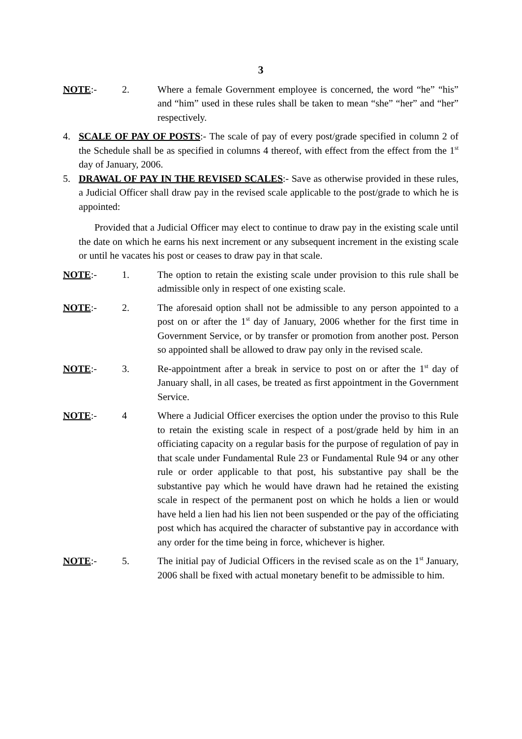3
NOTE:- 2. Where a female Government employee is concerned, the word “he” “his” and “him” used in these rules shall be taken to mean “she” “her” and “her” respectively.
4. SCALE OF PAY OF POSTS:- The scale of pay of every post/grade specified in column 2 of the Schedule shall be as specified in columns 4 thereof, with effect from the effect from the 1<sup>st</sup> day of January, 2006.
5. DRAWAL OF PAY IN THE REVISED SCALES:- Save as otherwise provided in these rules, a Judicial Officer shall draw pay in the revised scale applicable to the post/grade to which he is appointed:
Provided that a Judicial Officer may elect to continue to draw pay in the existing scale until the date on which he earns his next increment or any subsequent increment in the existing scale or until he vacates his post or ceases to draw pay in that scale.
NOTE:- 1. The option to retain the existing scale under provision to this rule shall be admissible only in respect of one existing scale.
NOTE:- 2. The aforesaid option shall not be admissible to any person appointed to a post on or after the 1<sup>st</sup> day of January, 2006 whether for the first time in Government Service, or by transfer or promotion from another post. Person so appointed shall be allowed to draw pay only in the revised scale.
NOTE:- 3. Re-appointment after a break in service to post on or after the 1<sup>st</sup> day of January shall, in all cases, be treated as first appointment in the Government Service.
NOTE:- 4 Where a Judicial Officer exercises the option under the proviso to this Rule to retain the existing scale in respect of a post/grade held by him in an officiating capacity on a regular basis for the purpose of regulation of pay in that scale under Fundamental Rule 23 or Fundamental Rule 94 or any other rule or order applicable to that post, his substantive pay shall be the substantive pay which he would have drawn had he retained the existing scale in respect of the permanent post on which he holds a lien or would have held a lien had his lien not been suspended or the pay of the officiating post which has acquired the character of substantive pay in accordance with any order for the time being in force, whichever is higher.
NOTE:- 5. The initial pay of Judicial Officers in the revised scale as on the 1<sup>st</sup> January, 2006 shall be fixed with actual monetary benefit to be admissible to him.